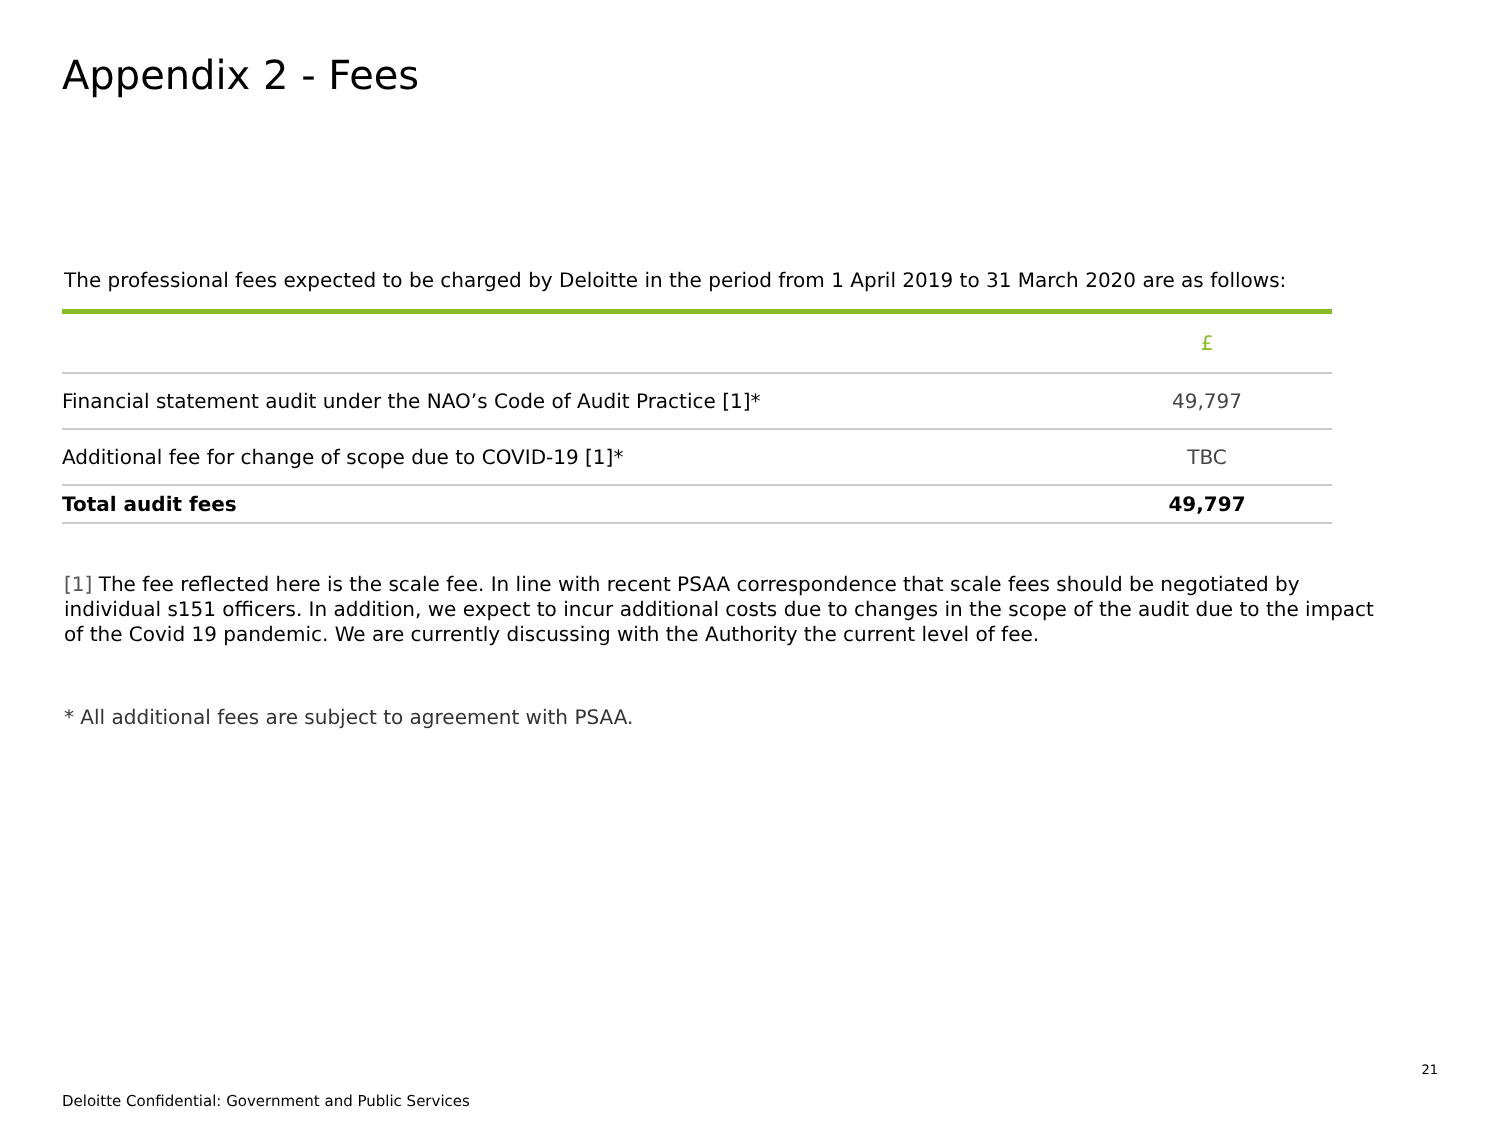Appendix 2 - Fees
The professional fees expected to be charged by Deloitte in the period from 1 April 2019 to 31 March 2020 are as follows:
| | £ |
| Financial statement audit under the NAO’s Code of Audit Practice [1]* | 49,797 |
| Additional fee for change of scope due to COVID-19 [1]* | TBC |
| Total audit fees | 49,797 |
[1] The fee reflected here is the scale fee. In line with recent PSAA correspondence that scale fees should be negotiated by individual s151 officers. In addition, we expect to incur additional costs due to changes in the scope of the audit due to the impact of the Covid 19 pandemic. We are currently discussing with the Authority the current level of fee.
* All additional fees are subject to agreement with PSAA.
21
Deloitte Confidential: Government and Public Services